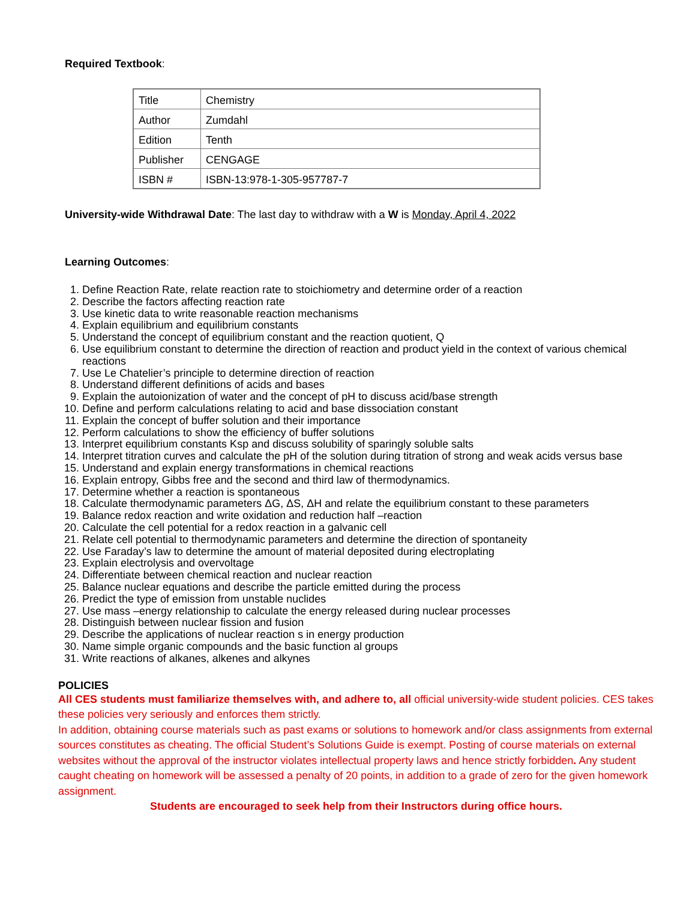Required Textbook:
| Title | Chemistry |
| Author | Zumdahl |
| Edition | Tenth |
| Publisher | CENGAGE |
| ISBN # | ISBN-13:978-1-305-957787-7 |
University-wide Withdrawal Date: The last day to withdraw with a W is Monday, April 4, 2022
Learning Outcomes:
1. Define Reaction Rate, relate reaction rate to stoichiometry and determine order of a reaction
2. Describe the factors affecting reaction rate
3. Use kinetic data to write reasonable reaction mechanisms
4. Explain equilibrium and equilibrium constants
5. Understand the concept of equilibrium constant and the reaction quotient, Q
6. Use equilibrium constant to determine the direction of reaction and product yield in the context of various chemical reactions
7. Use Le Chatelier’s principle to determine direction of reaction
8. Understand different definitions of acids and bases
9. Explain the autoionization of water and the concept of pH to discuss acid/base strength
10. Define and perform calculations relating to acid and base dissociation constant
11. Explain the concept of buffer solution and their importance
12. Perform calculations to show the efficiency of buffer solutions
13. Interpret equilibrium constants Ksp and discuss solubility of sparingly soluble salts
14. Interpret titration curves and calculate the pH of the solution during titration of strong and weak acids versus base
15. Understand and explain energy transformations in chemical reactions
16. Explain entropy, Gibbs free and the second and third law of thermodynamics.
17. Determine whether a reaction is spontaneous
18. Calculate thermodynamic parameters ΔG, ΔS, ΔH and relate the equilibrium constant to these parameters
19. Balance redox reaction and write oxidation and reduction half –reaction
20. Calculate the cell potential for a redox reaction in a galvanic cell
21. Relate cell potential to thermodynamic parameters and determine the direction of spontaneity
22. Use Faraday’s law to determine the amount of material deposited during electroplating
23. Explain electrolysis and overvoltage
24. Differentiate between chemical reaction and nuclear reaction
25. Balance nuclear equations and describe the particle emitted during the process
26. Predict the type of emission from unstable nuclides
27. Use mass –energy relationship to calculate the energy released during nuclear processes
28. Distinguish between nuclear fission and fusion
29. Describe the applications of nuclear reaction s in energy production
30. Name simple organic compounds and the basic function al groups
31. Write reactions of alkanes, alkenes and alkynes
POLICIES
All CES students must familiarize themselves with, and adhere to, all official university-wide student policies. CES takes these policies very seriously and enforces them strictly.
In addition, obtaining course materials such as past exams or solutions to homework and/or class assignments from external sources constitutes as cheating. The official Student’s Solutions Guide is exempt. Posting of course materials on external websites without the approval of the instructor violates intellectual property laws and hence strictly forbidden. Any student caught cheating on homework will be assessed a penalty of 20 points, in addition to a grade of zero for the given homework assignment.
Students are encouraged to seek help from their Instructors during office hours.